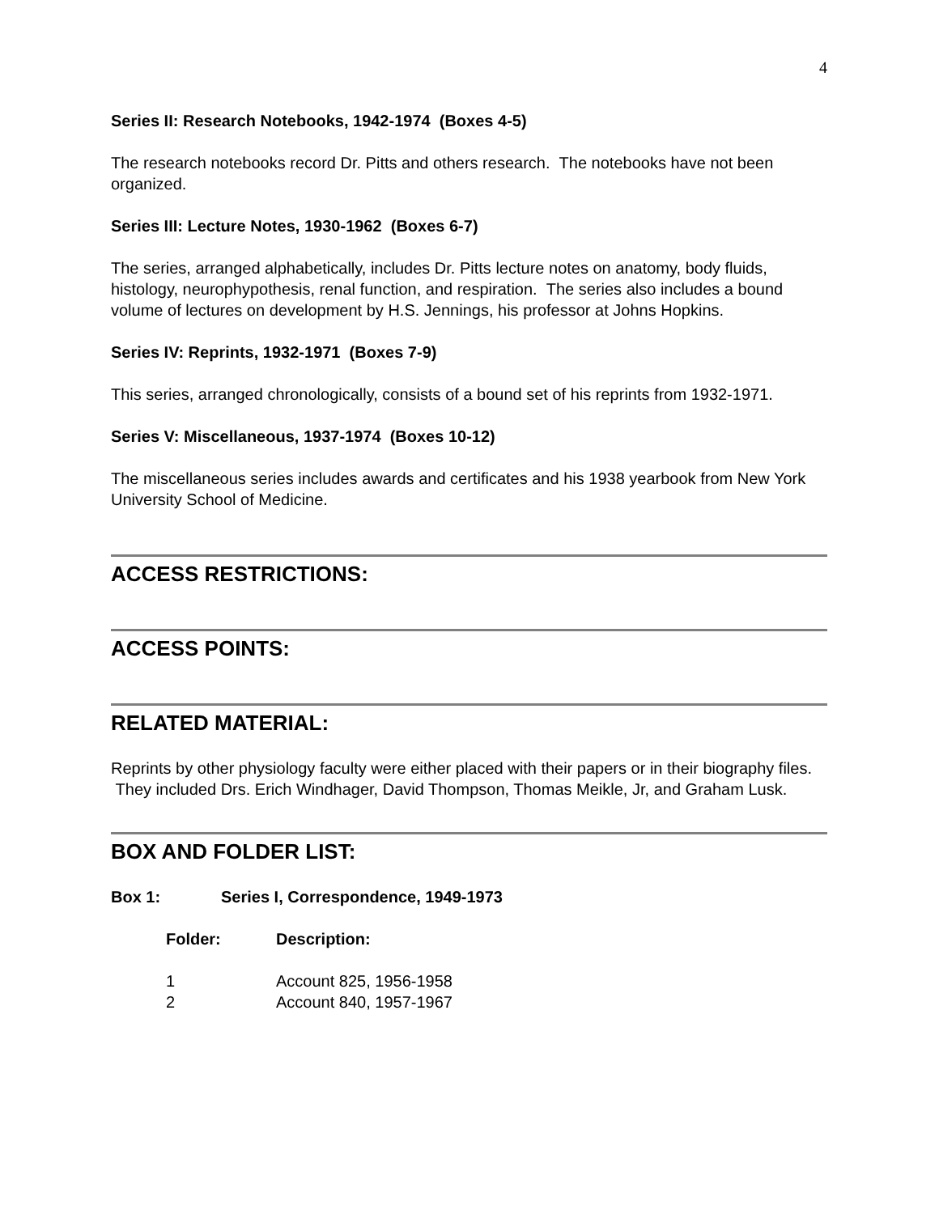4
Series II: Research Notebooks, 1942-1974 (Boxes 4-5)
The research notebooks record Dr. Pitts and others research. The notebooks have not been organized.
Series III: Lecture Notes, 1930-1962 (Boxes 6-7)
The series, arranged alphabetically, includes Dr. Pitts lecture notes on anatomy, body fluids, histology, neurophypothesis, renal function, and respiration. The series also includes a bound volume of lectures on development by H.S. Jennings, his professor at Johns Hopkins.
Series IV: Reprints, 1932-1971 (Boxes 7-9)
This series, arranged chronologically, consists of a bound set of his reprints from 1932-1971.
Series V: Miscellaneous, 1937-1974 (Boxes 10-12)
The miscellaneous series includes awards and certificates and his 1938 yearbook from New York University School of Medicine.
ACCESS RESTRICTIONS:
ACCESS POINTS:
RELATED MATERIAL:
Reprints by other physiology faculty were either placed with their papers or in their biography files. They included Drs. Erich Windhager, David Thompson, Thomas Meikle, Jr, and Graham Lusk.
BOX AND FOLDER LIST:
| Box 1: | Series I, Correspondence, 1949-1973 |
| --- | --- |
| Folder: | Description: |
| --- | --- |
| 1 | Account 825, 1956-1958 |
| 2 | Account 840, 1957-1967 |